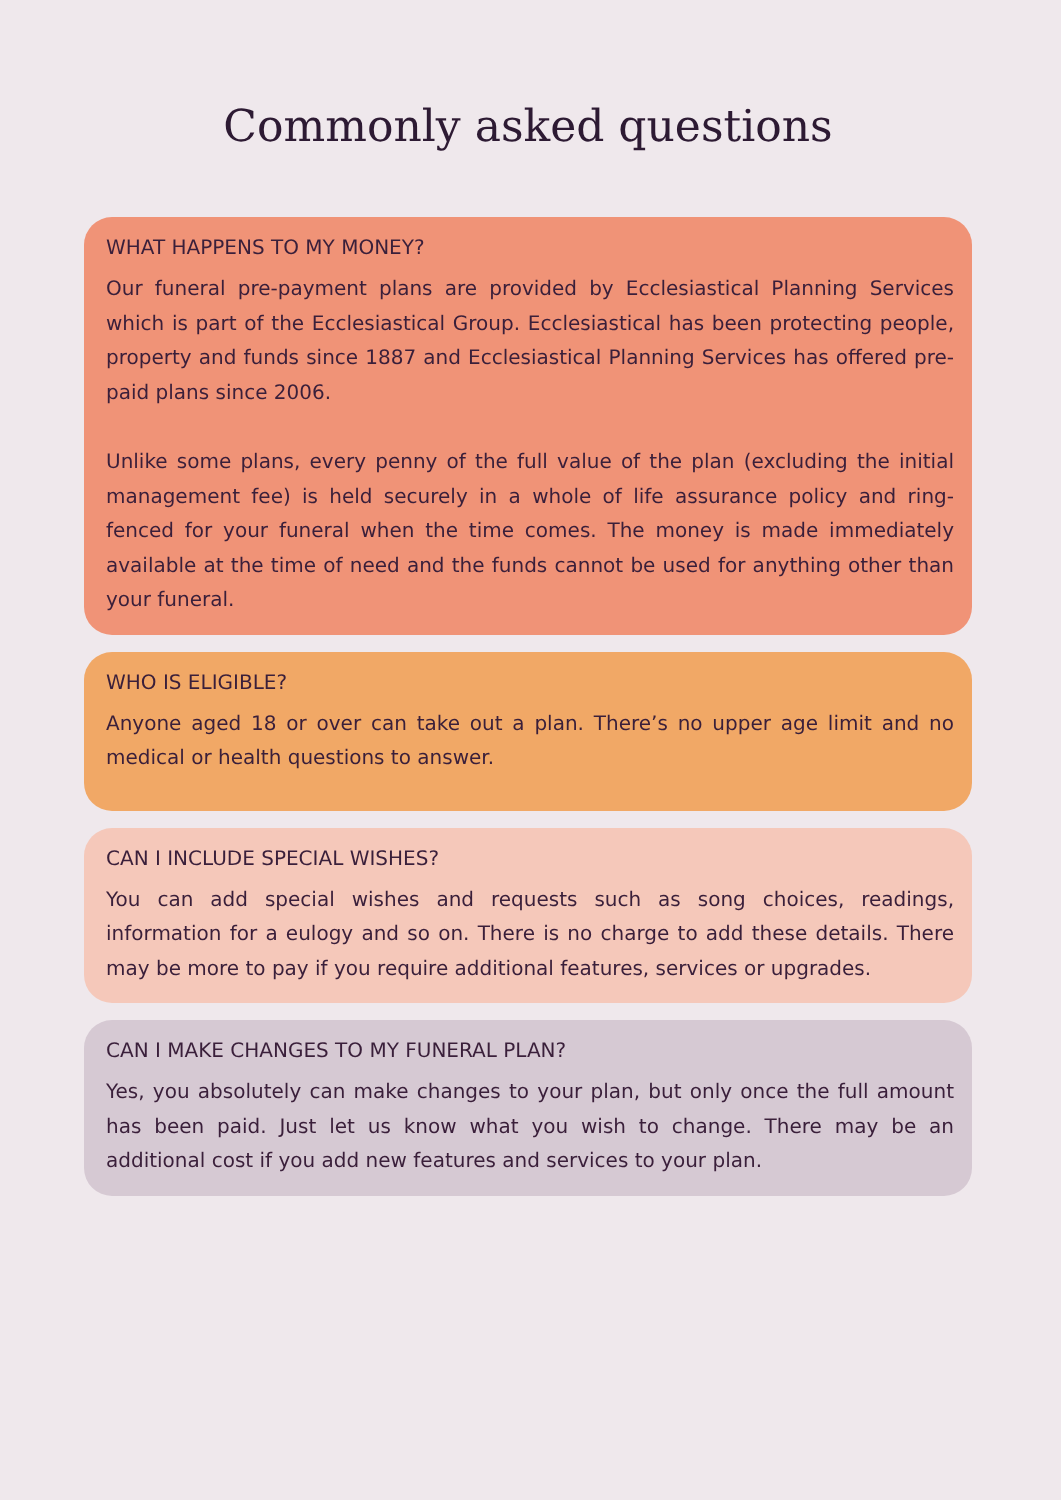Commonly asked questions
WHAT HAPPENS TO MY MONEY?
Our funeral pre-payment plans are provided by Ecclesiastical Planning Services which is part of the Ecclesiastical Group. Ecclesiastical has been protecting people, property and funds since 1887 and Ecclesiastical Planning Services has offered pre-paid plans since 2006.
Unlike some plans, every penny of the full value of the plan (excluding the initial management fee) is held securely in a whole of life assurance policy and ring-fenced for your funeral when the time comes. The money is made immediately available at the time of need and the funds cannot be used for anything other than your funeral.
WHO IS ELIGIBLE?
Anyone aged 18 or over can take out a plan. There’s no upper age limit and no medical or health questions to answer.
CAN I INCLUDE SPECIAL WISHES?
You can add special wishes and requests such as song choices, readings, information for a eulogy and so on. There is no charge to add these details. There may be more to pay if you require additional features, services or upgrades.
CAN I MAKE CHANGES TO MY FUNERAL PLAN?
Yes, you absolutely can make changes to your plan, but only once the full amount has been paid. Just let us know what you wish to change. There may be an additional cost if you add new features and services to your plan.